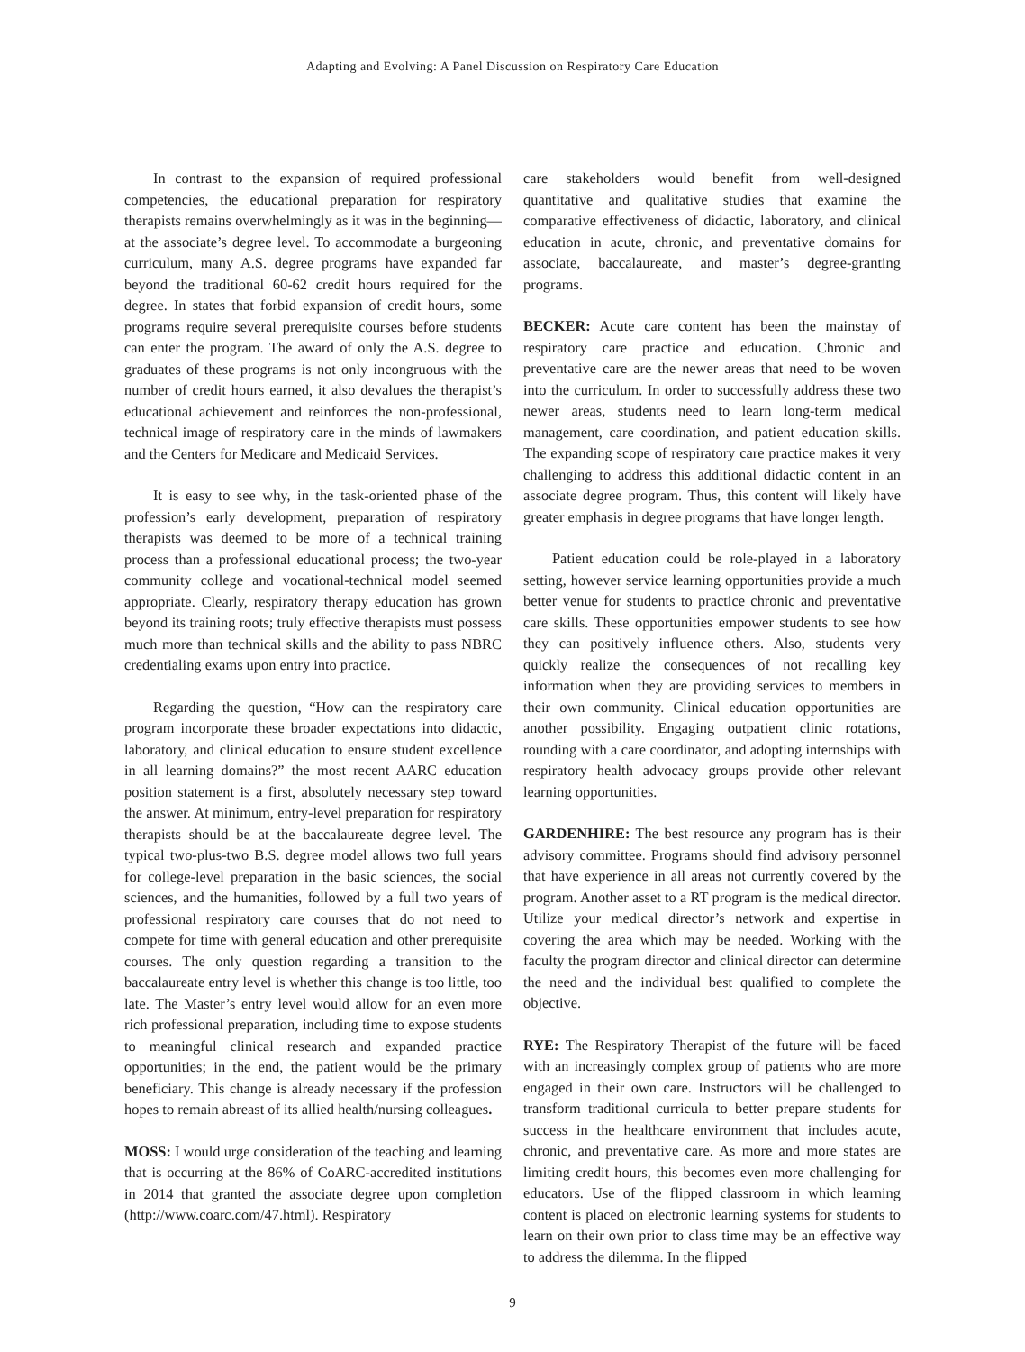Adapting and Evolving: A Panel Discussion on Respiratory Care Education
In contrast to the expansion of required professional competencies, the educational preparation for respiratory therapists remains overwhelmingly as it was in the beginning—at the associate’s degree level. To accommodate a burgeoning curriculum, many A.S. degree programs have expanded far beyond the traditional 60-62 credit hours required for the degree. In states that forbid expansion of credit hours, some programs require several prerequisite courses before students can enter the program. The award of only the A.S. degree to graduates of these programs is not only incongruous with the number of credit hours earned, it also devalues the therapist’s educational achievement and reinforces the non-professional, technical image of respiratory care in the minds of lawmakers and the Centers for Medicare and Medicaid Services.
It is easy to see why, in the task-oriented phase of the profession’s early development, preparation of respiratory therapists was deemed to be more of a technical training process than a professional educational process; the two-year community college and vocational-technical model seemed appropriate. Clearly, respiratory therapy education has grown beyond its training roots; truly effective therapists must possess much more than technical skills and the ability to pass NBRC credentialing exams upon entry into practice.
Regarding the question, “How can the respiratory care program incorporate these broader expectations into didactic, laboratory, and clinical education to ensure student excellence in all learning domains?” the most recent AARC education position statement is a first, absolutely necessary step toward the answer. At minimum, entry-level preparation for respiratory therapists should be at the baccalaureate degree level. The typical two-plus-two B.S. degree model allows two full years for college-level preparation in the basic sciences, the social sciences, and the humanities, followed by a full two years of professional respiratory care courses that do not need to compete for time with general education and other prerequisite courses. The only question regarding a transition to the baccalaureate entry level is whether this change is too little, too late. The Master’s entry level would allow for an even more rich professional preparation, including time to expose students to meaningful clinical research and expanded practice opportunities; in the end, the patient would be the primary beneficiary. This change is already necessary if the profession hopes to remain abreast of its allied health/nursing colleagues.
MOSS: I would urge consideration of the teaching and learning that is occurring at the 86% of CoARC-accredited institutions in 2014 that granted the associate degree upon completion (http://www.coarc.com/47.html). Respiratory
care stakeholders would benefit from well-designed quantitative and qualitative studies that examine the comparative effectiveness of didactic, laboratory, and clinical education in acute, chronic, and preventative domains for associate, baccalaureate, and master’s degree-granting programs.
BECKER: Acute care content has been the mainstay of respiratory care practice and education. Chronic and preventative care are the newer areas that need to be woven into the curriculum. In order to successfully address these two newer areas, students need to learn long-term medical management, care coordination, and patient education skills. The expanding scope of respiratory care practice makes it very challenging to address this additional didactic content in an associate degree program. Thus, this content will likely have greater emphasis in degree programs that have longer length.
Patient education could be role-played in a laboratory setting, however service learning opportunities provide a much better venue for students to practice chronic and preventative care skills. These opportunities empower students to see how they can positively influence others. Also, students very quickly realize the consequences of not recalling key information when they are providing services to members in their own community. Clinical education opportunities are another possibility. Engaging outpatient clinic rotations, rounding with a care coordinator, and adopting internships with respiratory health advocacy groups provide other relevant learning opportunities.
GARDENHIRE: The best resource any program has is their advisory committee. Programs should find advisory personnel that have experience in all areas not currently covered by the program. Another asset to a RT program is the medical director. Utilize your medical director’s network and expertise in covering the area which may be needed. Working with the faculty the program director and clinical director can determine the need and the individual best qualified to complete the objective.
RYE: The Respiratory Therapist of the future will be faced with an increasingly complex group of patients who are more engaged in their own care. Instructors will be challenged to transform traditional curricula to better prepare students for success in the healthcare environment that includes acute, chronic, and preventative care. As more and more states are limiting credit hours, this becomes even more challenging for educators. Use of the flipped classroom in which learning content is placed on electronic learning systems for students to learn on their own prior to class time may be an effective way to address the dilemma. In the flipped
9